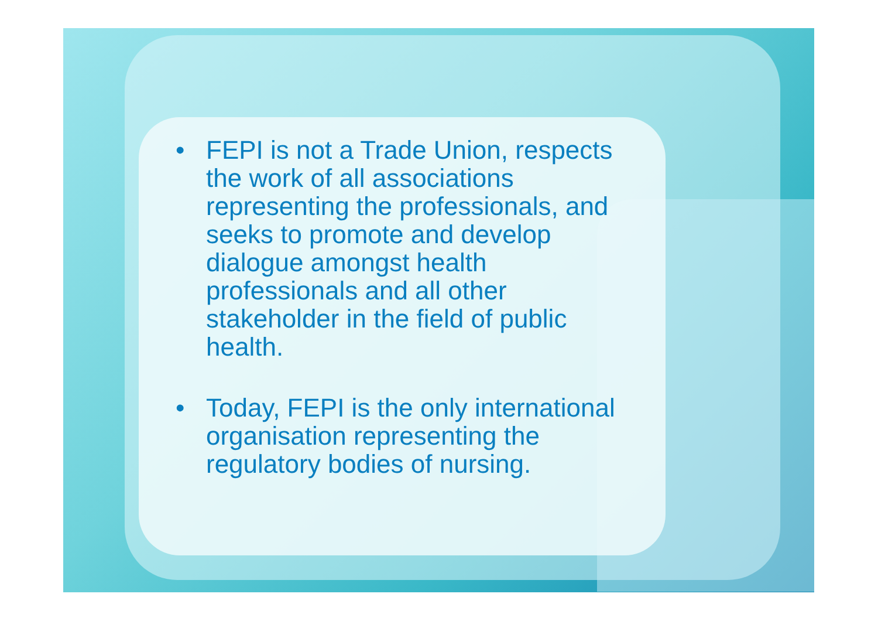• FEPI is not a Trade Union, respects the work of all associations representing the professionals, and seeks to promote and develop dialogue amongst health professionals and all other stakeholder in the field of public health.
• Today, FEPI is the only international organisation representing the regulatory bodies of nursing.